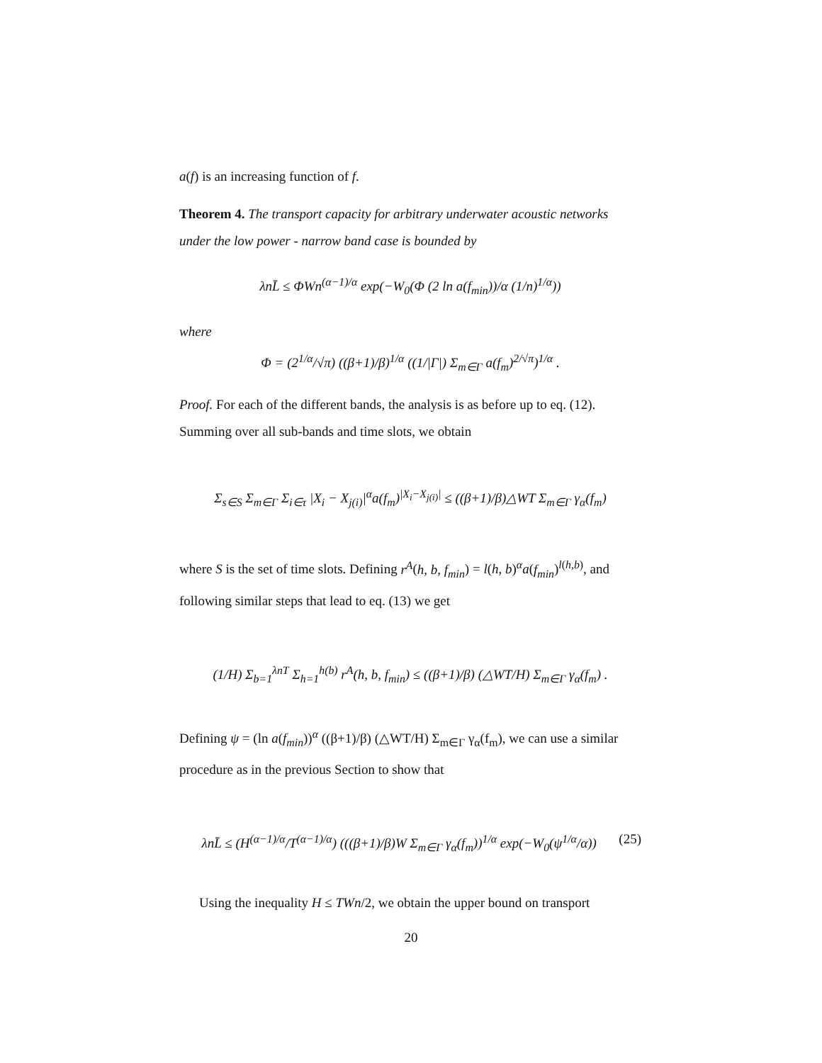a(f) is an increasing function of f.
Theorem 4. The transport capacity for arbitrary underwater acoustic networks under the low power - narrow band case is bounded by
λnL̄ ≤ ΦWn<sup>(α−1)/α</sup> exp(−W<sub>0</sub>(Φ (2 ln a(f<sub>min</sub>))/α (1/n)<sup>1/α</sup>))
where
Φ = (2<sup>1/α</sup>/√π) ((β+1)/β)<sup>1/α</sup> ((1/|Γ|) Σ<sub>m∈Γ</sub> a(f<sub>m</sub>)<sup>2/√π</sup>)<sup>1/α</sup> .
Proof. For each of the different bands, the analysis is as before up to eq. (12). Summing over all sub-bands and time slots, we obtain
Σ<sub>s∈S</sub> Σ<sub>m∈Γ</sub> Σ<sub>i∈τ</sub> |X<sub>i</sub> − X<sub>j(i)</sub>|<sup>α</sup>a(f<sub>m</sub>)<sup>|X<sub>i</sub>−X<sub>j(i)</sub>|</sup> ≤ ((β+1)/β)△WT Σ<sub>m∈Γ</sub> γ<sub>α</sub>(f<sub>m</sub>)
where S is the set of time slots. Defining r<sup>A</sup>(h, b, f<sub>min</sub>) = l(h, b)<sup>α</sup>a(f<sub>min</sub>)<sup>l(h,b)</sup>, and following similar steps that lead to eq. (13) we get
(1/H) Σ<sub>b=1</sub><sup>λnT</sup> Σ<sub>h=1</sub><sup>h(b)</sup> r<sup>A</sup>(h, b, f<sub>min</sub>) ≤ ((β+1)/β) (△WT/H) Σ<sub>m∈Γ</sub> γ<sub>α</sub>(f<sub>m</sub>) .
Defining ψ = (ln a(f<sub>min</sub>))<sup>α</sup> ((β+1)/β) (△WT/H) Σ<sub>m∈Γ</sub> γ<sub>α</sub>(f<sub>m</sub>), we can use a similar procedure as in the previous Section to show that
λnL̄ ≤ (H<sup>(α−1)/α</sup>/T<sup>(α−1)/α</sup>) (((β+1)/β)W Σ<sub>m∈Γ</sub> γ<sub>α</sub>(f<sub>m</sub>))<sup>1/α</sup> exp(−W<sub>0</sub>(ψ<sup>1/α</sup>/α)) (25)
Using the inequality H ≤ TWn/2, we obtain the upper bound on transport
20